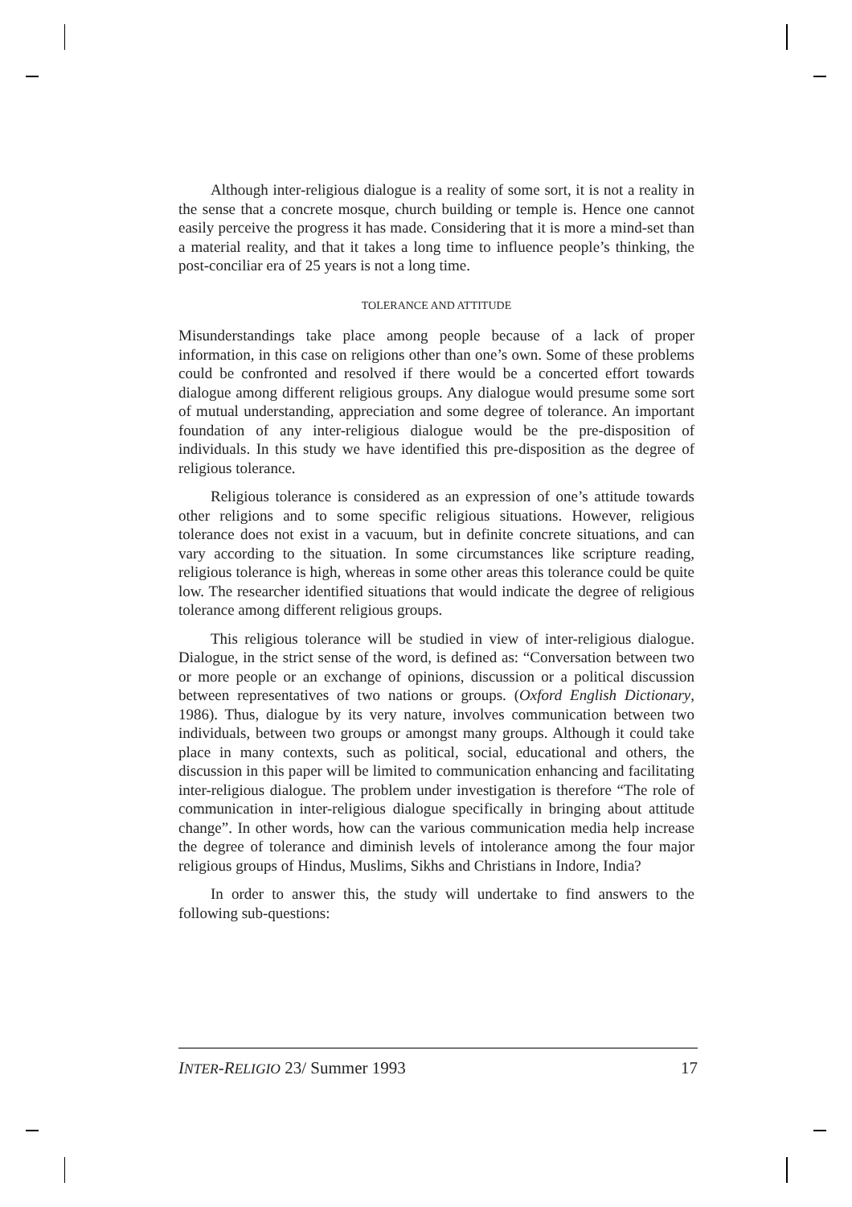Although inter-religious dialogue is a reality of some sort, it is not a reality in the sense that a concrete mosque, church building or temple is. Hence one cannot easily perceive the progress it has made. Considering that it is more a mind-set than a material reality, and that it takes a long time to influence people’s thinking, the post-conciliar era of 25 years is not a long time.
TOLERANCE AND ATTITUDE
Misunderstandings take place among people because of a lack of proper information, in this case on religions other than one’s own. Some of these problems could be confronted and resolved if there would be a concerted effort towards dialogue among different religious groups. Any dialogue would presume some sort of mutual understanding, appreciation and some degree of tolerance. An important foundation of any inter-religious dialogue would be the pre-disposition of individuals. In this study we have identified this pre-disposition as the degree of religious tolerance.
Religious tolerance is considered as an expression of one’s attitude towards other religions and to some specific religious situations. However, religious tolerance does not exist in a vacuum, but in definite concrete situations, and can vary according to the situation. In some circumstances like scripture reading, religious tolerance is high, whereas in some other areas this tolerance could be quite low. The researcher identified situations that would indicate the degree of religious tolerance among different religious groups.
This religious tolerance will be studied in view of inter-religious dialogue. Dialogue, in the strict sense of the word, is defined as: “Conversation between two or more people or an exchange of opinions, discussion or a political discussion between representatives of two nations or groups. (Oxford English Dictionary, 1986). Thus, dialogue by its very nature, involves communication between two individuals, between two groups or amongst many groups. Although it could take place in many contexts, such as political, social, educational and others, the discussion in this paper will be limited to communication enhancing and facilitating inter-religious dialogue. The problem under investigation is therefore “The role of communication in inter-religious dialogue specifically in bringing about attitude change”. In other words, how can the various communication media help increase the degree of tolerance and diminish levels of intolerance among the four major religious groups of Hindus, Muslims, Sikhs and Christians in Indore, India?
In order to answer this, the study will undertake to find answers to the following sub-questions:
INTER-RELIGIO 23/ Summer 1993 17